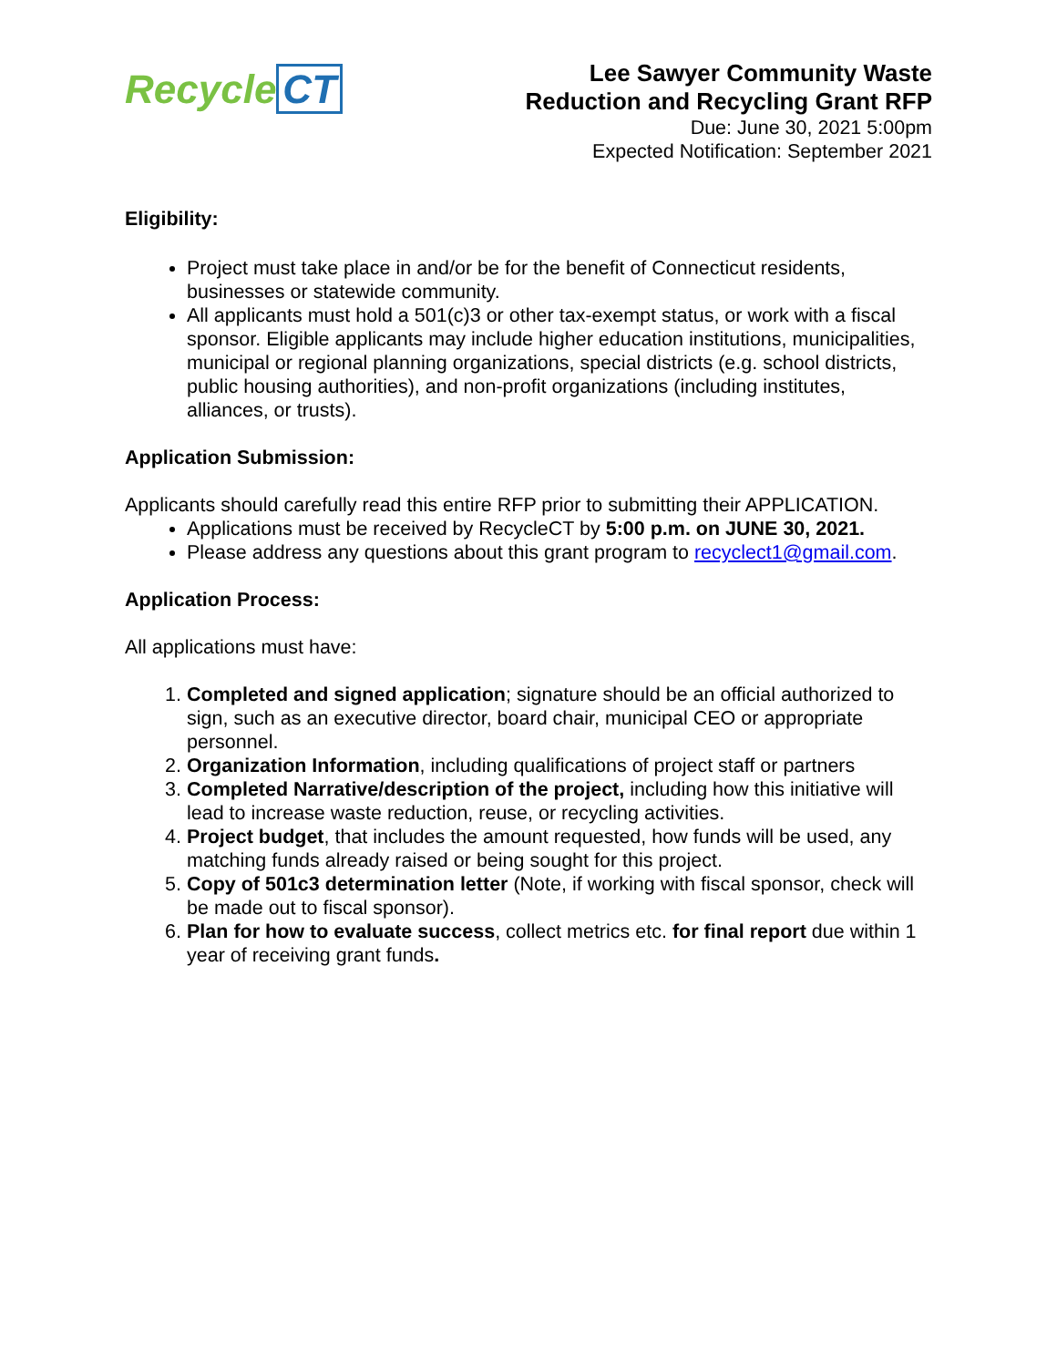Recycle CT
Lee Sawyer Community Waste
Reduction and Recycling Grant RFP
Due: June 30, 2021 5:00pm
Expected Notification: September 2021
Eligibility:
Project must take place in and/or be for the benefit of Connecticut residents, businesses or statewide community.
All applicants must hold a 501(c)3 or other tax-exempt status, or work with a fiscal sponsor. Eligible applicants may include higher education institutions, municipalities, municipal or regional planning organizations, special districts (e.g. school districts, public housing authorities), and non-profit organizations (including institutes, alliances, or trusts).
Application Submission:
Applicants should carefully read this entire RFP prior to submitting their APPLICATION.
Applications must be received by RecycleCT by 5:00 p.m. on JUNE 30, 2021.
Please address any questions about this grant program to recyclect1@gmail.com.
Application Process:
All applications must have:
1. Completed and signed application; signature should be an official authorized to sign, such as an executive director, board chair, municipal CEO or appropriate personnel.
2. Organization Information, including qualifications of project staff or partners
3. Completed Narrative/description of the project, including how this initiative will lead to increase waste reduction, reuse, or recycling activities.
4. Project budget, that includes the amount requested, how funds will be used, any matching funds already raised or being sought for this project.
5. Copy of 501c3 determination letter (Note, if working with fiscal sponsor, check will be made out to fiscal sponsor).
6. Plan for how to evaluate success, collect metrics etc. for final report due within 1 year of receiving grant funds.